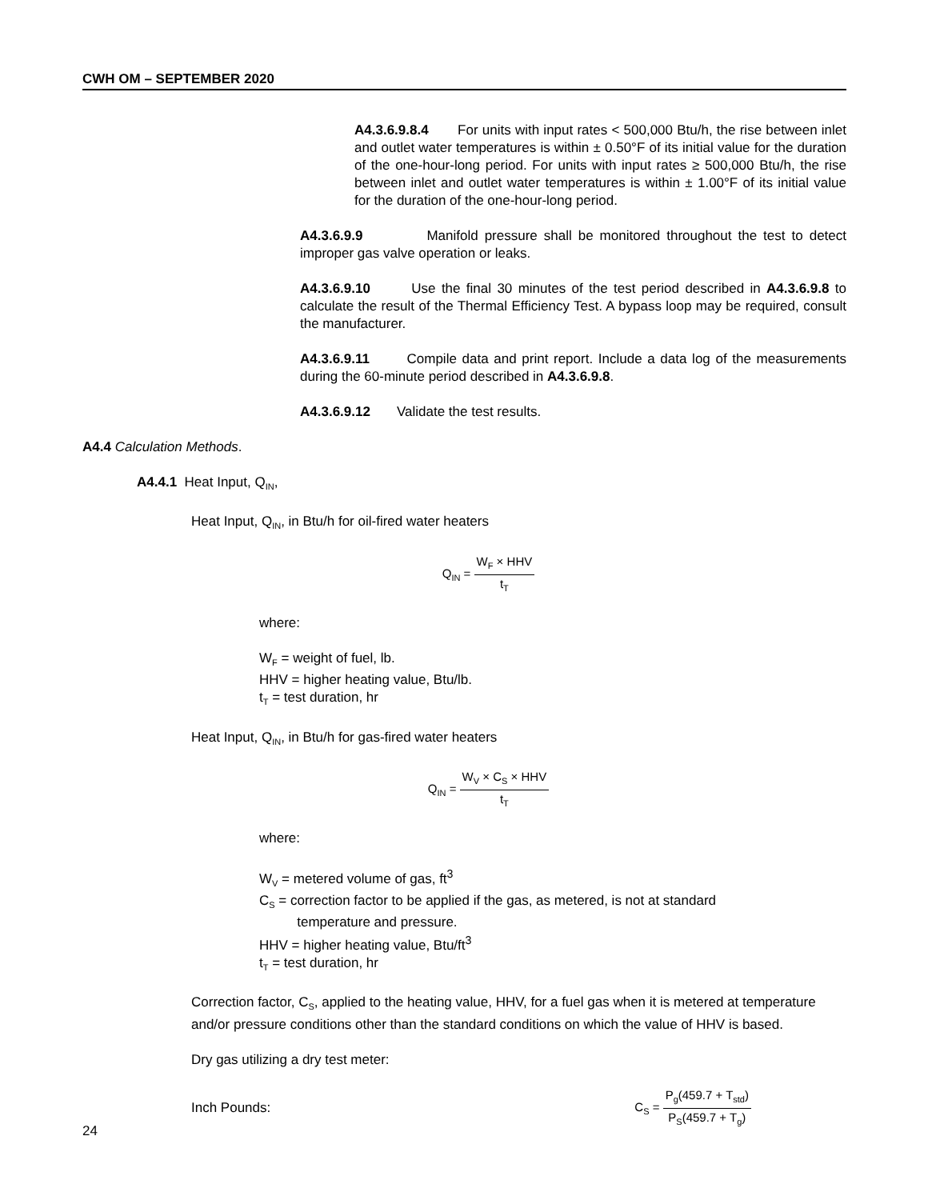CWH OM – SEPTEMBER 2020
A4.3.6.9.8.4 For units with input rates < 500,000 Btu/h, the rise between inlet and outlet water temperatures is within ± 0.50°F of its initial value for the duration of the one-hour-long period. For units with input rates ≥ 500,000 Btu/h, the rise between inlet and outlet water temperatures is within ± 1.00°F of its initial value for the duration of the one-hour-long period.
A4.3.6.9.9 Manifold pressure shall be monitored throughout the test to detect improper gas valve operation or leaks.
A4.3.6.9.10 Use the final 30 minutes of the test period described in A4.3.6.9.8 to calculate the result of the Thermal Efficiency Test. A bypass loop may be required, consult the manufacturer.
A4.3.6.9.11 Compile data and print report. Include a data log of the measurements during the 60-minute period described in A4.3.6.9.8.
A4.3.6.9.12 Validate the test results.
A4.4 Calculation Methods.
A4.4.1 Heat Input, Q<sub>IN</sub>,
Heat Input, Q<sub>IN</sub>, in Btu/h for oil-fired water heaters
Q<sub>IN</sub> = W<sub>F</sub> × HHV t<sub>T</sub>
where:
W<sub>F</sub> = weight of fuel, lb.
HHV = higher heating value, Btu/lb.
t<sub>T</sub> = test duration, hr
Heat Input, Q<sub>IN</sub>, in Btu/h for gas-fired water heaters
Q<sub>IN</sub> = W<sub>V</sub> × C<sub>S</sub> × HHV t<sub>T</sub>
where:
W<sub>V</sub> = metered volume of gas, ft<sup>3</sup>
C<sub>S</sub> = correction factor to be applied if the gas, as metered, is not at standard
temperature and pressure.
HHV = higher heating value, Btu/ft<sup>3</sup>
t<sub>T</sub> = test duration, hr
Correction factor, C<sub>S</sub>, applied to the heating value, HHV, for a fuel gas when it is metered at temperature and/or pressure conditions other than the standard conditions on which the value of HHV is based.
Dry gas utilizing a dry test meter:
Inch Pounds: C<sub>S</sub> = P<sub>g</sub>(459.7 + T<sub>std</sub>) P<sub>S</sub>(459.7 + T<sub>g</sub>)
24